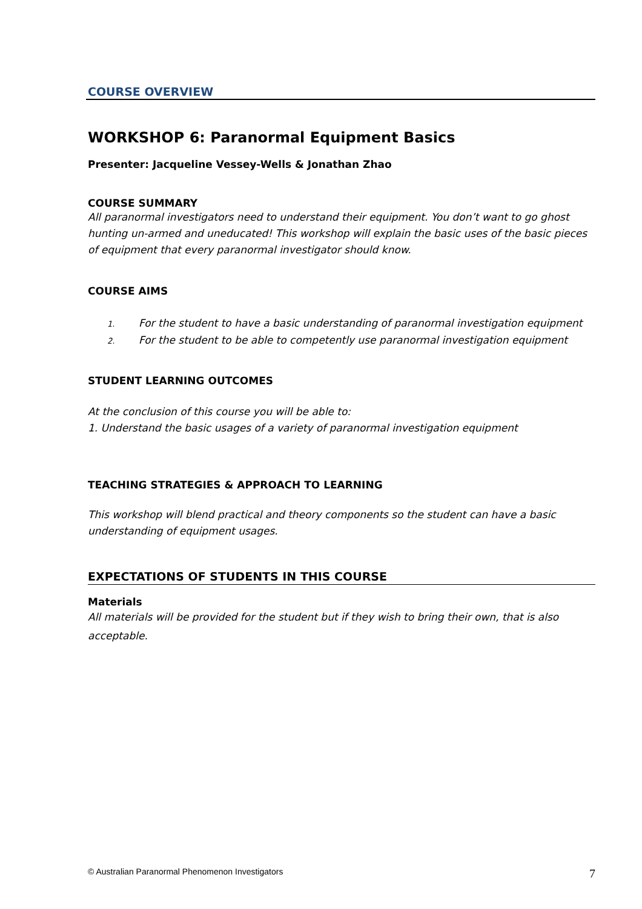COURSE OVERVIEW
WORKSHOP 6: Paranormal Equipment Basics
Presenter: Jacqueline Vessey-Wells & Jonathan Zhao
COURSE SUMMARY
All paranormal investigators need to understand their equipment. You don’t want to go ghost hunting un-armed and uneducated! This workshop will explain the basic uses of the basic pieces of equipment that every paranormal investigator should know.
COURSE AIMS
1. For the student to have a basic understanding of paranormal investigation equipment
2. For the student to be able to competently use paranormal investigation equipment
STUDENT LEARNING OUTCOMES
At the conclusion of this course you will be able to:
1. Understand the basic usages of a variety of paranormal investigation equipment
TEACHING STRATEGIES & APPROACH TO LEARNING
This workshop will blend practical and theory components so the student can have a basic understanding of equipment usages.
EXPECTATIONS OF STUDENTS IN THIS COURSE
Materials
All materials will be provided for the student but if they wish to bring their own, that is also acceptable.
© Australian Paranormal Phenomenon Investigators 7